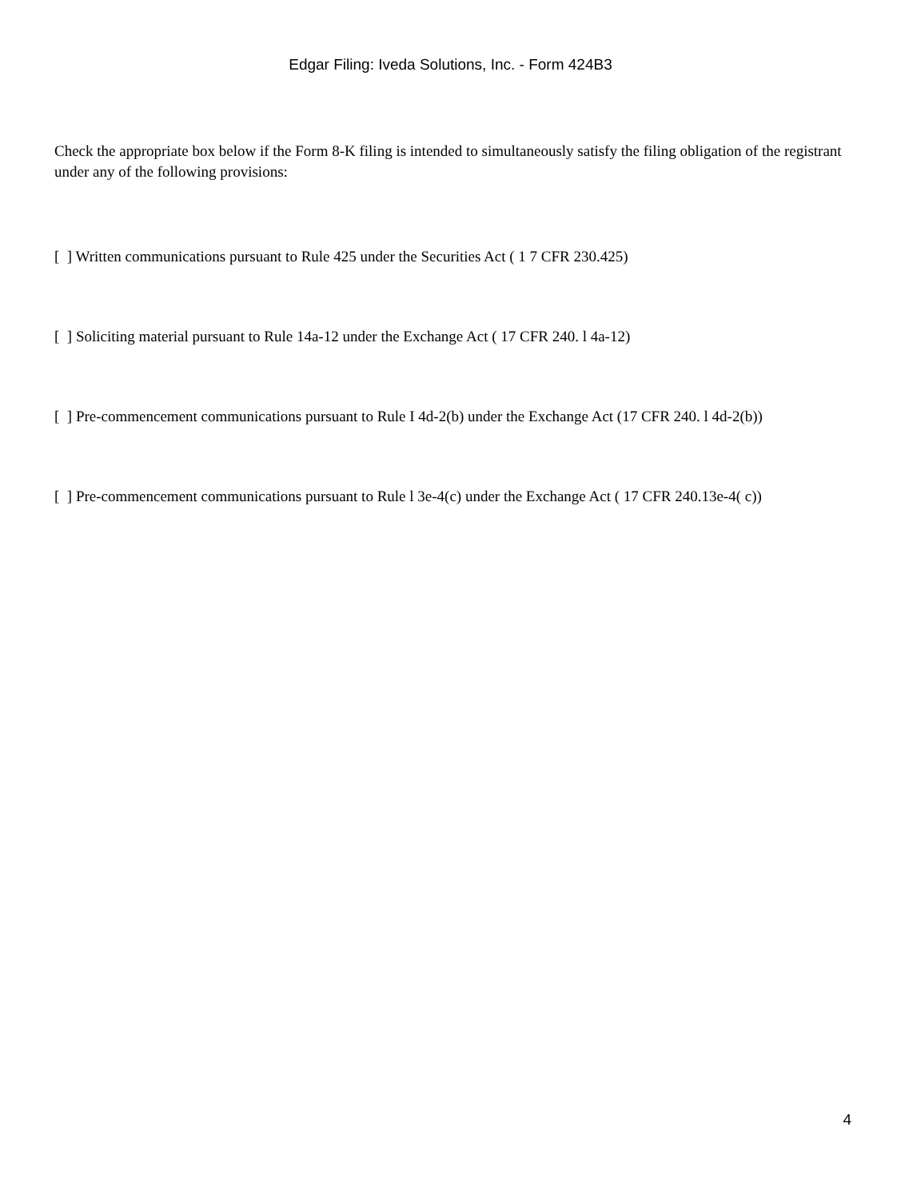Edgar Filing: Iveda Solutions, Inc. - Form 424B3
Check the appropriate box below if the Form 8-K filing is intended to simultaneously satisfy the filing obligation of the registrant under any of the following provisions:
[ ] Written communications pursuant to Rule 425 under the Securities Act ( 1 7 CFR 230.425)
[ ] Soliciting material pursuant to Rule 14a-12 under the Exchange Act ( 17 CFR 240. l 4a-12)
[ ] Pre-commencement communications pursuant to Rule I 4d-2(b) under the Exchange Act (17 CFR 240. l 4d-2(b))
[ ] Pre-commencement communications pursuant to Rule l 3e-4(c) under the Exchange Act ( 17 CFR 240.13e-4( c))
4